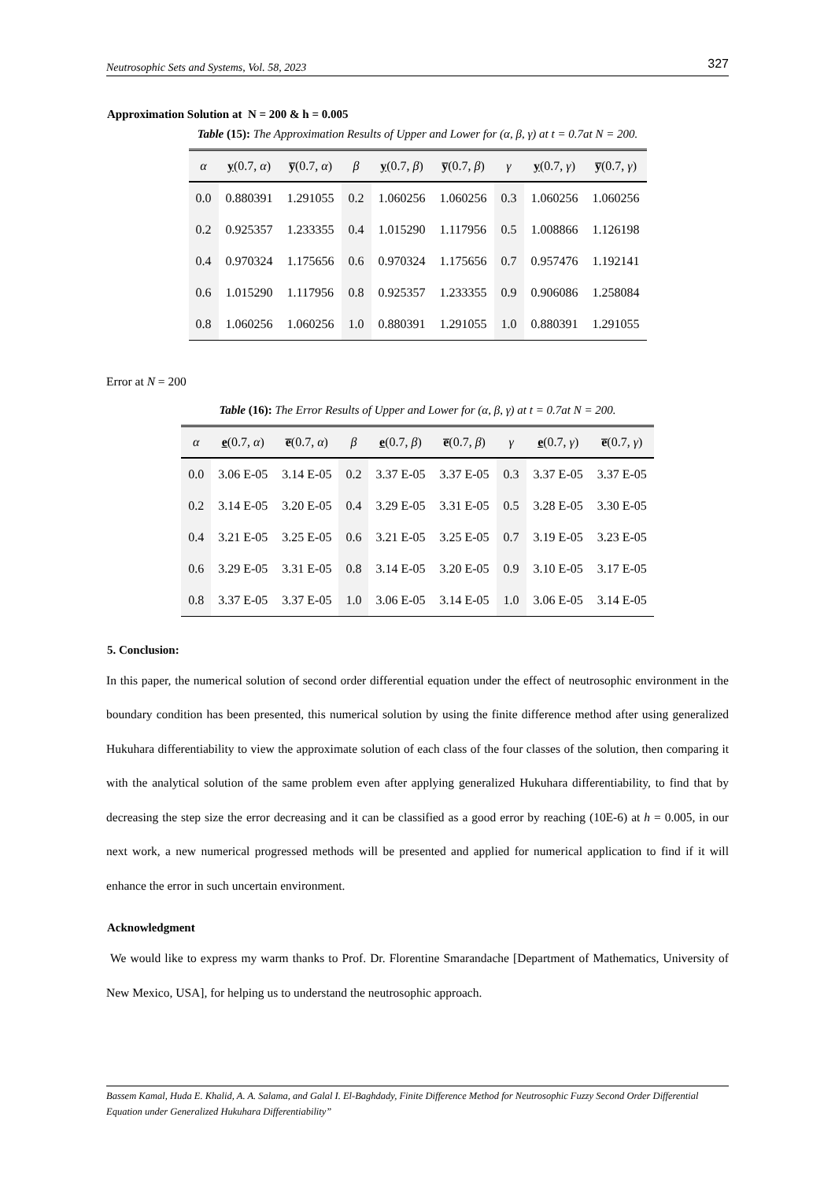Neutrosophic Sets and Systems, Vol. 58, 2023 327
Approximation Solution at N = 200 & h = 0.005
Table (15): The Approximation Results of Upper and Lower for (α, β, γ) at t = 0.7at N = 200.
| α | y (0.7, α ) | y̅ (0.7, α ) | β | y (0.7, β ) | y̅ (0.7, β ) | γ | y (0.7, γ ) | y̅ (0.7, γ ) |
| --- | --- | --- | --- | --- | --- | --- | --- | --- |
| 0.0 | 0.880391 | 1.291055 | 0.2 | 1.060256 | 1.060256 | 0.3 | 1.060256 | 1.060256 |
| 0.2 | 0.925357 | 1.233355 | 0.4 | 1.015290 | 1.117956 | 0.5 | 1.008866 | 1.126198 |
| 0.4 | 0.970324 | 1.175656 | 0.6 | 0.970324 | 1.175656 | 0.7 | 0.957476 | 1.192141 |
| 0.6 | 1.015290 | 1.117956 | 0.8 | 0.925357 | 1.233355 | 0.9 | 0.906086 | 1.258084 |
| 0.8 | 1.060256 | 1.060256 | 1.0 | 0.880391 | 1.291055 | 1.0 | 0.880391 | 1.291055 |
Error at N = 200
Table (16): The Error Results of Upper and Lower for (α, β, γ) at t = 0.7at N = 200.
| α | e (0.7, α ) | e̅ (0.7, α ) | β | e (0.7, β ) | e̅ (0.7, β ) | γ | e (0.7, γ ) | e̅ (0.7, γ ) |
| --- | --- | --- | --- | --- | --- | --- | --- | --- |
| 0.0 | 3.06 E-05 | 3.14 E-05 | 0.2 | 3.37 E-05 | 3.37 E-05 | 0.3 | 3.37 E-05 | 3.37 E-05 |
| 0.2 | 3.14 E-05 | 3.20 E-05 | 0.4 | 3.29 E-05 | 3.31 E-05 | 0.5 | 3.28 E-05 | 3.30 E-05 |
| 0.4 | 3.21 E-05 | 3.25 E-05 | 0.6 | 3.21 E-05 | 3.25 E-05 | 0.7 | 3.19 E-05 | 3.23 E-05 |
| 0.6 | 3.29 E-05 | 3.31 E-05 | 0.8 | 3.14 E-05 | 3.20 E-05 | 0.9 | 3.10 E-05 | 3.17 E-05 |
| 0.8 | 3.37 E-05 | 3.37 E-05 | 1.0 | 3.06 E-05 | 3.14 E-05 | 1.0 | 3.06 E-05 | 3.14 E-05 |
5. Conclusion:
In this paper, the numerical solution of second order differential equation under the effect of neutrosophic environment in the boundary condition has been presented, this numerical solution by using the finite difference method after using generalized Hukuhara differentiability to view the approximate solution of each class of the four classes of the solution, then comparing it with the analytical solution of the same problem even after applying generalized Hukuhara differentiability, to find that by decreasing the step size the error decreasing and it can be classified as a good error by reaching (10E-6) at h = 0.005, in our next work, a new numerical progressed methods will be presented and applied for numerical application to find if it will enhance the error in such uncertain environment.
Acknowledgment
We would like to express my warm thanks to Prof. Dr. Florentine Smarandache [Department of Mathematics, University of New Mexico, USA], for helping us to understand the neutrosophic approach.
Bassem Kamal, Huda E. Khalid, A. A. Salama, and Galal I. El-Baghdady, Finite Difference Method for Neutrosophic Fuzzy Second Order Differential Equation under Generalized Hukuhara Differentiability”